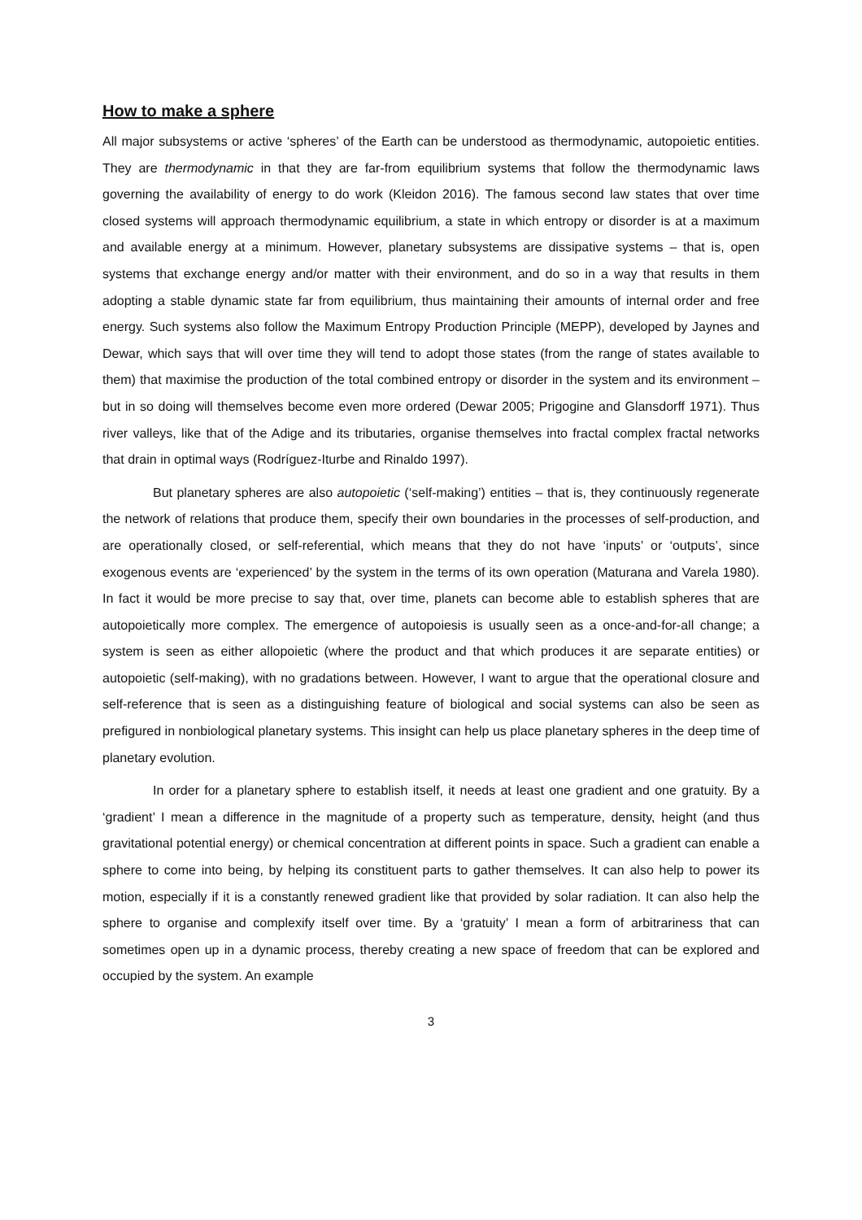How to make a sphere
All major subsystems or active ‘spheres’ of the Earth can be understood as thermodynamic, autopoietic entities. They are thermodynamic in that they are far-from equilibrium systems that follow the thermodynamic laws governing the availability of energy to do work (Kleidon 2016). The famous second law states that over time closed systems will approach thermodynamic equilibrium, a state in which entropy or disorder is at a maximum and available energy at a minimum. However, planetary subsystems are dissipative systems – that is, open systems that exchange energy and/or matter with their environment, and do so in a way that results in them adopting a stable dynamic state far from equilibrium, thus maintaining their amounts of internal order and free energy. Such systems also follow the Maximum Entropy Production Principle (MEPP), developed by Jaynes and Dewar, which says that will over time they will tend to adopt those states (from the range of states available to them) that maximise the production of the total combined entropy or disorder in the system and its environment – but in so doing will themselves become even more ordered (Dewar 2005; Prigogine and Glansdorff 1971). Thus river valleys, like that of the Adige and its tributaries, organise themselves into fractal complex fractal networks that drain in optimal ways (Rodríguez-Iturbe and Rinaldo 1997).
But planetary spheres are also autopoietic (‘self-making’) entities – that is, they continuously regenerate the network of relations that produce them, specify their own boundaries in the processes of self-production, and are operationally closed, or self-referential, which means that they do not have ‘inputs’ or ‘outputs’, since exogenous events are ‘experienced’ by the system in the terms of its own operation (Maturana and Varela 1980). In fact it would be more precise to say that, over time, planets can become able to establish spheres that are autopoietically more complex. The emergence of autopoiesis is usually seen as a once-and-for-all change; a system is seen as either allopoietic (where the product and that which produces it are separate entities) or autopoietic (self-making), with no gradations between. However, I want to argue that the operational closure and self-reference that is seen as a distinguishing feature of biological and social systems can also be seen as prefigured in nonbiological planetary systems. This insight can help us place planetary spheres in the deep time of planetary evolution.
In order for a planetary sphere to establish itself, it needs at least one gradient and one gratuity. By a ‘gradient’ I mean a difference in the magnitude of a property such as temperature, density, height (and thus gravitational potential energy) or chemical concentration at different points in space. Such a gradient can enable a sphere to come into being, by helping its constituent parts to gather themselves. It can also help to power its motion, especially if it is a constantly renewed gradient like that provided by solar radiation. It can also help the sphere to organise and complexify itself over time. By a ‘gratuity’ I mean a form of arbitrariness that can sometimes open up in a dynamic process, thereby creating a new space of freedom that can be explored and occupied by the system. An example
3